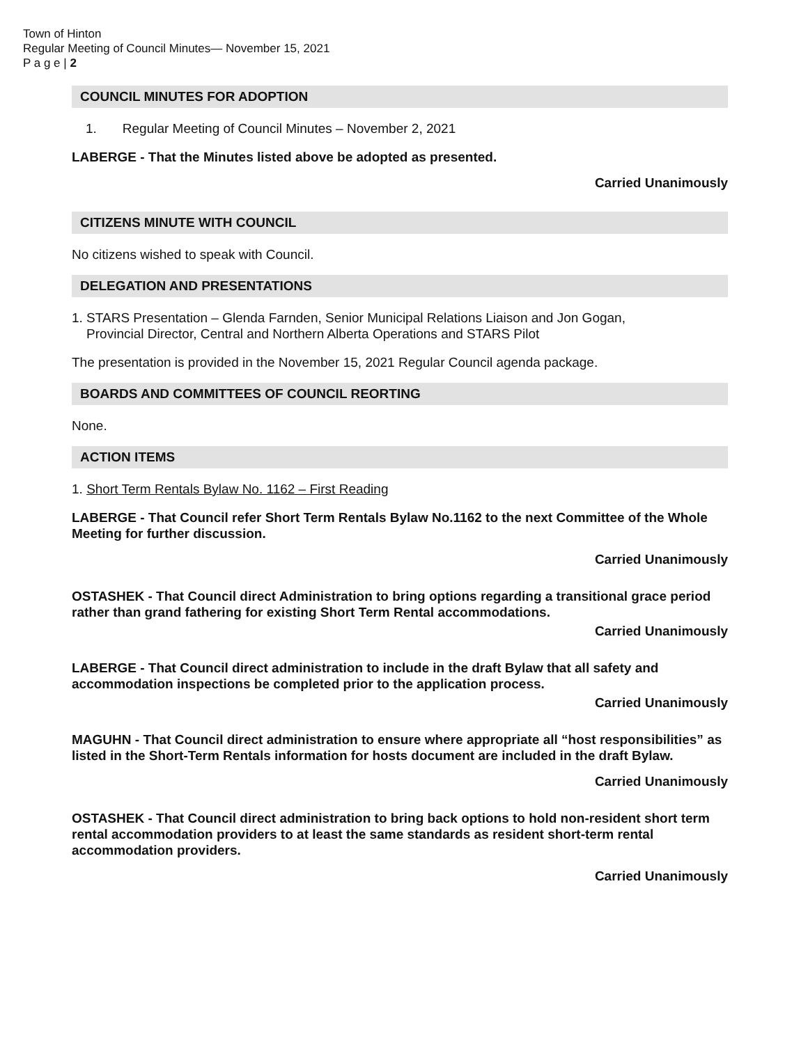Town of Hinton
Regular Meeting of Council Minutes— November 15, 2021
P a g e | 2
COUNCIL MINUTES FOR ADOPTION
1. Regular Meeting of Council Minutes – November 2, 2021
LABERGE - That the Minutes listed above be adopted as presented.
Carried Unanimously
CITIZENS MINUTE WITH COUNCIL
No citizens wished to speak with Council.
DELEGATION AND PRESENTATIONS
1. STARS Presentation – Glenda Farnden, Senior Municipal Relations Liaison and Jon Gogan,
Provincial Director, Central and Northern Alberta Operations and STARS Pilot
The presentation is provided in the November 15, 2021 Regular Council agenda package.
BOARDS AND COMMITTEES OF COUNCIL REORTING
None.
ACTION ITEMS
1. Short Term Rentals Bylaw No. 1162 – First Reading
LABERGE - That Council refer Short Term Rentals Bylaw No.1162 to the next Committee of the Whole Meeting for further discussion.
Carried Unanimously
OSTASHEK - That Council direct Administration to bring options regarding a transitional grace period rather than grand fathering for existing Short Term Rental accommodations.
Carried Unanimously
LABERGE - That Council direct administration to include in the draft Bylaw that all safety and accommodation inspections be completed prior to the application process.
Carried Unanimously
MAGUHN - That Council direct administration to ensure where appropriate all “host responsibilities” as listed in the Short-Term Rentals information for hosts document are included in the draft Bylaw.
Carried Unanimously
OSTASHEK - That Council direct administration to bring back options to hold non-resident short term rental accommodation providers to at least the same standards as resident short-term rental accommodation providers.
Carried Unanimously